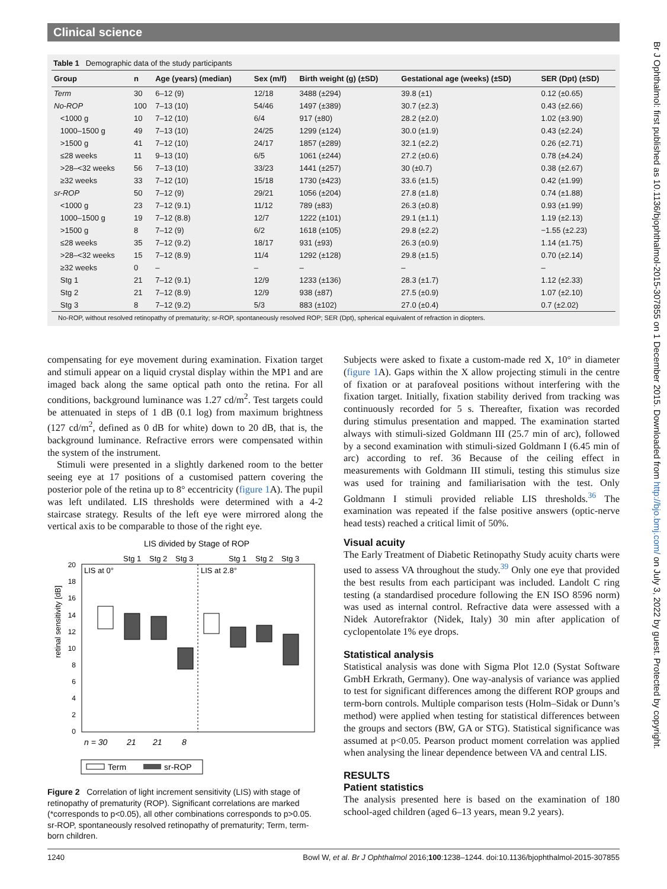Clinical science
Table 1 Demographic data of the study participants
| Group | n | Age (years) (median) | Sex (m/f) | Birth weight (g) (±SD) | Gestational age (weeks) (±SD) | SER (Dpt) (±SD) |
| --- | --- | --- | --- | --- | --- | --- |
| Term | 30 | 6–12 (9) | 12/18 | 3488 (±294) | 39.8 (±1) | 0.12 (±0.65) |
| No-ROP | 100 | 7–13 (10) | 54/46 | 1497 (±389) | 30.7 (±2.3) | 0.43 (±2.66) |
| <1000 g | 10 | 7–12 (10) | 6/4 | 917 (±80) | 28.2 (±2.0) | 1.02 (±3.90) |
| 1000–1500 g | 49 | 7–13 (10) | 24/25 | 1299 (±124) | 30.0 (±1.9) | 0.43 (±2.24) |
| >1500 g | 41 | 7–12 (10) | 24/17 | 1857 (±289) | 32.1 (±2.2) | 0.26 (±2.71) |
| ≤28 weeks | 11 | 9–13 (10) | 6/5 | 1061 (±244) | 27.2 (±0.6) | 0.78 (±4.24) |
| >28–<32 weeks | 56 | 7–13 (10) | 33/23 | 1441 (±257) | 30 (±0.7) | 0.38 (±2.67) |
| ≥32 weeks | 33 | 7–12 (10) | 15/18 | 1730 (±423) | 33.6 (±1.5) | 0.42 (±1.99) |
| sr-ROP | 50 | 7–12 (9) | 29/21 | 1056 (±204) | 27.8 (±1.8) | 0.74 (±1.88) |
| <1000 g | 23 | 7–12 (9.1) | 11/12 | 789 (±83) | 26.3 (±0.8) | 0.93 (±1.99) |
| 1000–1500 g | 19 | 7–12 (8.8) | 12/7 | 1222 (±101) | 29.1 (±1.1) | 1.19 (±2.13) |
| >1500 g | 8 | 7–12 (9) | 6/2 | 1618 (±105) | 29.8 (±2.2) | −1.55 (±2.23) |
| ≤28 weeks | 35 | 7–12 (9.2) | 18/17 | 931 (±93) | 26.3 (±0.9) | 1.14 (±1.75) |
| >28–<32 weeks | 15 | 7–12 (8.9) | 11/4 | 1292 (±128) | 29.8 (±1.5) | 0.70 (±2.14) |
| ≥32 weeks | 0 | – | – | – | – | – |
| Stg 1 | 21 | 7–12 (9.1) | 12/9 | 1233 (±136) | 28.3 (±1.7) | 1.12 (±2.33) |
| Stg 2 | 21 | 7–12 (8.9) | 12/9 | 938 (±87) | 27.5 (±0.9) | 1.07 (±2.10) |
| Stg 3 | 8 | 7–12 (9.2) | 5/3 | 883 (±102) | 27.0 (±0.4) | 0.7 (±2.02) |
No-ROP, without resolved retinopathy of prematurity; sr-ROP, spontaneously resolved ROP; SER (Dpt), spherical equivalent of refraction in diopters.
compensating for eye movement during examination. Fixation target and stimuli appear on a liquid crystal display within the MP1 and are imaged back along the same optical path onto the retina. For all conditions, background luminance was 1.27 cd/m<sup>2</sup>. Test targets could be attenuated in steps of 1 dB (0.1 log) from maximum brightness (127 cd/m<sup>2</sup>, defined as 0 dB for white) down to 20 dB, that is, the background luminance. Refractive errors were compensated within the system of the instrument.
Stimuli were presented in a slightly darkened room to the better seeing eye at 17 positions of a customised pattern covering the posterior pole of the retina up to 8° eccentricity (figure 1 A). The pupil was left undilated. LIS thresholds were determined with a 4-2 staircase strategy. Results of the left eye were mirrored along the vertical axis to be comparable to those of the right eye.
LIS divided by Stage of ROP
Stg 1
Stg 2
Stg 3
Stg 1
Stg 2
Stg 3
LIS at 0°
LIS at 2.8°
retinal sensitivity [dB]
20
18
16
14
12
10
8
6
4
2
0
n = 30
21
21
8
Term
sr-ROP
Figure 2 Correlation of light increment sensitivity (LIS) with stage of retinopathy of prematurity (ROP). Significant correlations are marked (*corresponds to p<0.05), all other combinations corresponds to p>0.05. sr-ROP, spontaneously resolved retinopathy of prematurity; Term, term-born children.
Subjects were asked to fixate a custom-made red X, 10° in diameter (figure 1 A). Gaps within the X allow projecting stimuli in the centre of fixation or at parafoveal positions without interfering with the fixation target. Initially, fixation stability derived from tracking was continuously recorded for 5 s. Thereafter, fixation was recorded during stimulus presentation and mapped. The examination started always with stimuli-sized Goldmann III (25.7 min of arc), followed by a second examination with stimuli-sized Goldmann I (6.45 min of arc) according to ref. 36 Because of the ceiling effect in measurements with Goldmann III stimuli, testing this stimulus size was used for training and familiarisation with the test. Only Goldmann I stimuli provided reliable LIS thresholds.<sup>36</sup> The examination was repeated if the false positive answers (optic-nerve head tests) reached a critical limit of 50%.
Visual acuity
The Early Treatment of Diabetic Retinopathy Study acuity charts were used to assess VA throughout the study.<sup>39</sup> Only one eye that provided the best results from each participant was included. Landolt C ring testing (a standardised procedure following the EN ISO 8596 norm) was used as internal control. Refractive data were assessed with a Nidek Autorefraktor (Nidek, Italy) 30 min after application of cyclopentolate 1% eye drops.
Statistical analysis
Statistical analysis was done with Sigma Plot 12.0 (Systat Software GmbH Erkrath, Germany). One way-analysis of variance was applied to test for significant differences among the different ROP groups and term-born controls. Multiple comparison tests (Holm–Sidak or Dunn’s method) were applied when testing for statistical differences between the groups and sectors (BW, GA or STG). Statistical significance was assumed at p<0.05. Pearson product moment correlation was applied when analysing the linear dependence between VA and central LIS.
RESULTS
Patient statistics
The analysis presented here is based on the examination of 180 school-aged children (aged 6–13 years, mean 9.2 years).
1240 Bowl W, et al. Br J Ophthalmol 2016;100:1238–1244. doi:10.1136/bjophthalmol-2015-307855
Br J Ophthalmol: first published as 10.1136/bjophthalmol-2015-307855 on 1 December 2015. Downloaded from http://bjo.bmj.com/ on July 3, 2022 by guest. Protected by copyright.